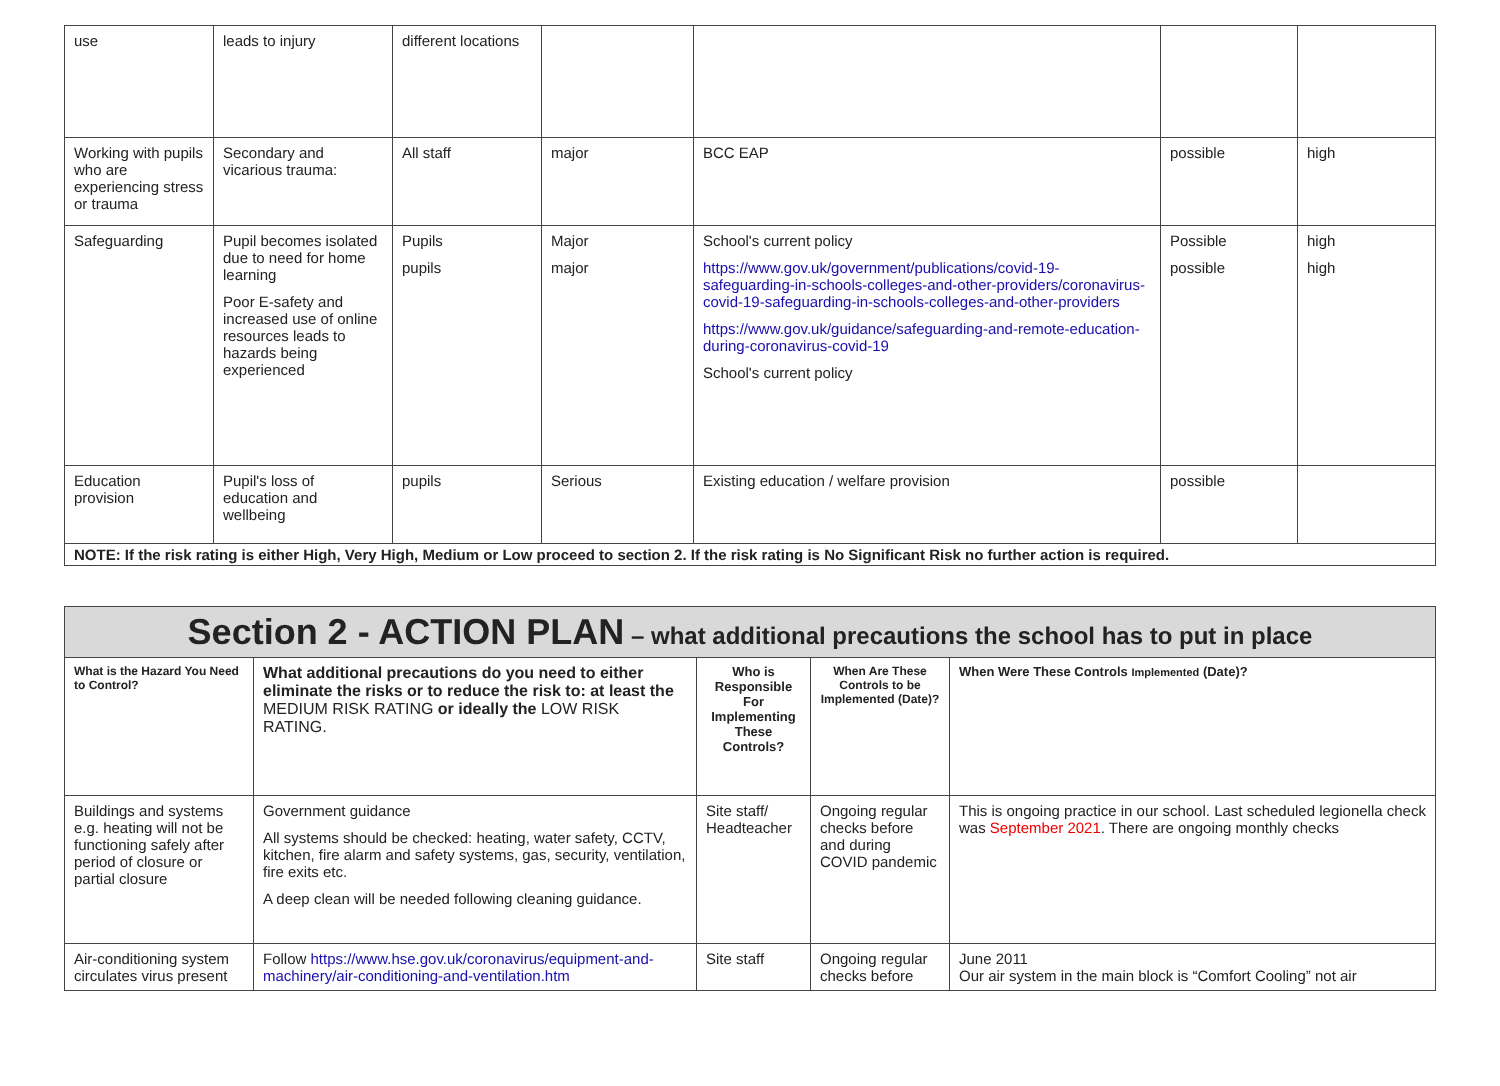| use | leads to injury | different locations | | | | |
| Working with pupils who are experiencing stress or trauma | Secondary and vicarious trauma: | All staff | major | BCC EAP | possible | high |
| Safeguarding | Pupil becomes isolated due to need for home learning Poor E-safety and increased use of online resources leads to hazards being experienced | Pupils pupils | Major major | School's current policy https://www.gov.uk/government/publications/covid-19-safeguarding-in-schools-colleges-and-other-providers/coronavirus-covid-19-safeguarding-in-schools-colleges-and-other-providers https://www.gov.uk/guidance/safeguarding-and-remote-education-during-coronavirus-covid-19 School's current policy | Possible possible | high high |
| Education provision | Pupil's loss of education and wellbeing | pupils | Serious | Existing education / welfare provision | possible | |
| NOTE: If the risk rating is either High, Very High, Medium or Low proceed to section 2. If the risk rating is No Significant Risk no further action is required. | | | | | | |
| Section 2 - ACTION PLAN – what additional precautions the school has to put in place | | | | |
| What is the Hazard You Need to Control? | What additional precautions do you need to either eliminate the risks or to reduce the risk to: at least the MEDIUM RISK RATING or ideally the LOW RISK RATING. | Who is Responsible For Implementing These Controls? | When Are These Controls to be Implemented (Date)? | When Were These Controls Implemented (Date)? |
| Buildings and systems e.g. heating will not be functioning safely after period of closure or partial closure | Government guidance All systems should be checked: heating, water safety, CCTV, kitchen, fire alarm and safety systems, gas, security, ventilation, fire exits etc. A deep clean will be needed following cleaning guidance. | Site staff/ Headteacher | Ongoing regular checks before and during COVID pandemic | This is ongoing practice in our school. Last scheduled legionella check was September 2021 . There are ongoing monthly checks |
| Air-conditioning system circulates virus present | Follow https://www.hse.gov.uk/coronavirus/equipment-and-machinery/air-conditioning-and-ventilation.htm | Site staff | Ongoing regular checks before | June 2011 Our air system in the main block is “Comfort Cooling” not air |